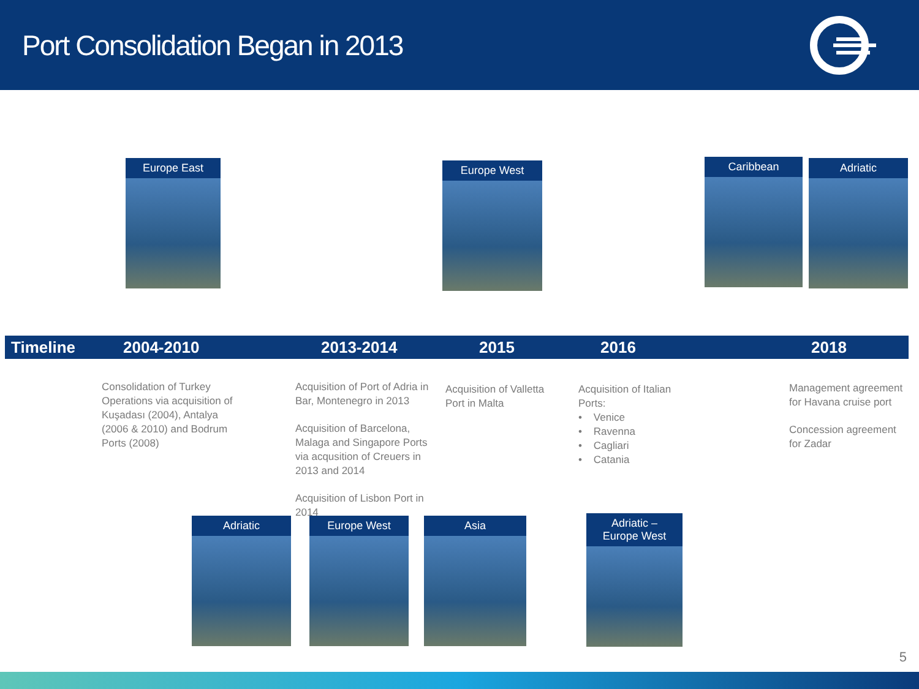Port Consolidation Began in 2013
Europe East Europe West Caribbean Adriatic
Timeline 2004-2010 2013-2014 2015 2016 2018
Consolidation of Turkey Operations via acquisition of Kuşadası (2004), Antalya (2006 & 2010) and Bodrum Ports (2008)
Acquisition of Port of Adria in Bar, Montenegro in 2013
Acquisition of Barcelona, Malaga and Singapore Ports via acqusition of Creuers in 2013 and 2014
Acquisition of Lisbon Port in 2014
Acquisition of Valletta Port in Malta
Acquisition of Italian Ports:
• Venice
• Ravenna
• Cagliari
• Catania
Management agreement for Havana cruise port
Concession agreement for Zadar
Adriatic Europe West Asia
Adriatic –
Europe West
5